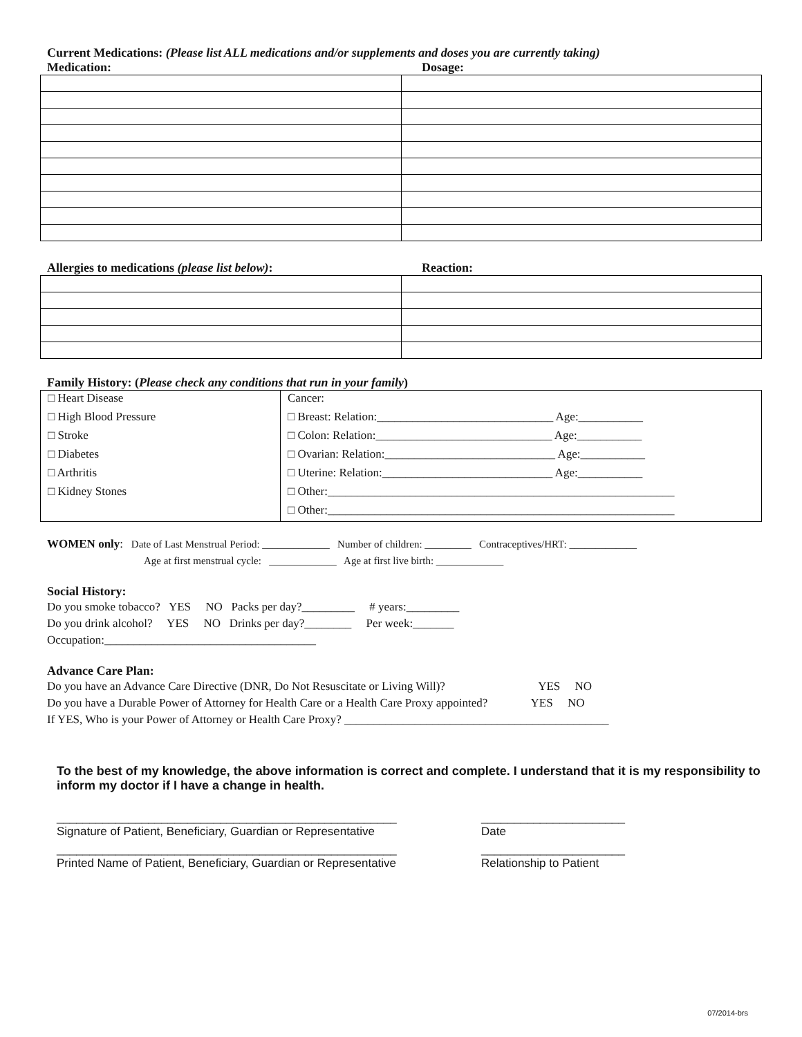Current Medications: (Please list ALL medications and/or supplements and doses you are currently taking)
Medication: Dosage:
Allergies to medications (please list below): Reaction:
Family History: (Please check any conditions that run in your family)
| □ Heart Disease | Cancer: |
| □ High Blood Pressure | □ Breast: Relation:______________________________ Age:___________ |
| □ Stroke | □ Colon: Relation:______________________________ Age:___________ |
| □ Diabetes | □ Ovarian: Relation:_____________________________ Age:___________ |
| □ Arthritis | □ Uterine: Relation:_____________________________ Age:___________ |
| □ Kidney Stones | □ Other:___________________________________________________________ |
| | □ Other:___________________________________________________________ |
WOMEN only: Date of Last Menstrual Period: _____________ Number of children: _________ Contraceptives/HRT: _____________
Age at first menstrual cycle: _____________ Age at first live birth: _____________
Social History:
Do you smoke tobacco? YES NO Packs per day?_________ # years:_________
Do you drink alcohol? YES NO Drinks per day?________ Per week:_______
Occupation:____________________________________
Advance Care Plan:
Do you have an Advance Care Directive (DNR, Do Not Resuscitate or Living Will)? YES NO
Do you have a Durable Power of Attorney for Health Care or a Health Care Proxy appointed? YES NO
If YES, Who is your Power of Attorney or Health Care Proxy? _____________________________________________
To the best of my knowledge, the above information is correct and complete. I understand that it is my responsibility to inform my doctor if I have a change in health.
____________________________________________________
Signature of Patient, Beneficiary, Guardian or Representative
______________________
Date
____________________________________________________
Printed Name of Patient, Beneficiary, Guardian or Representative
______________________
Relationship to Patient
07/2014-brs